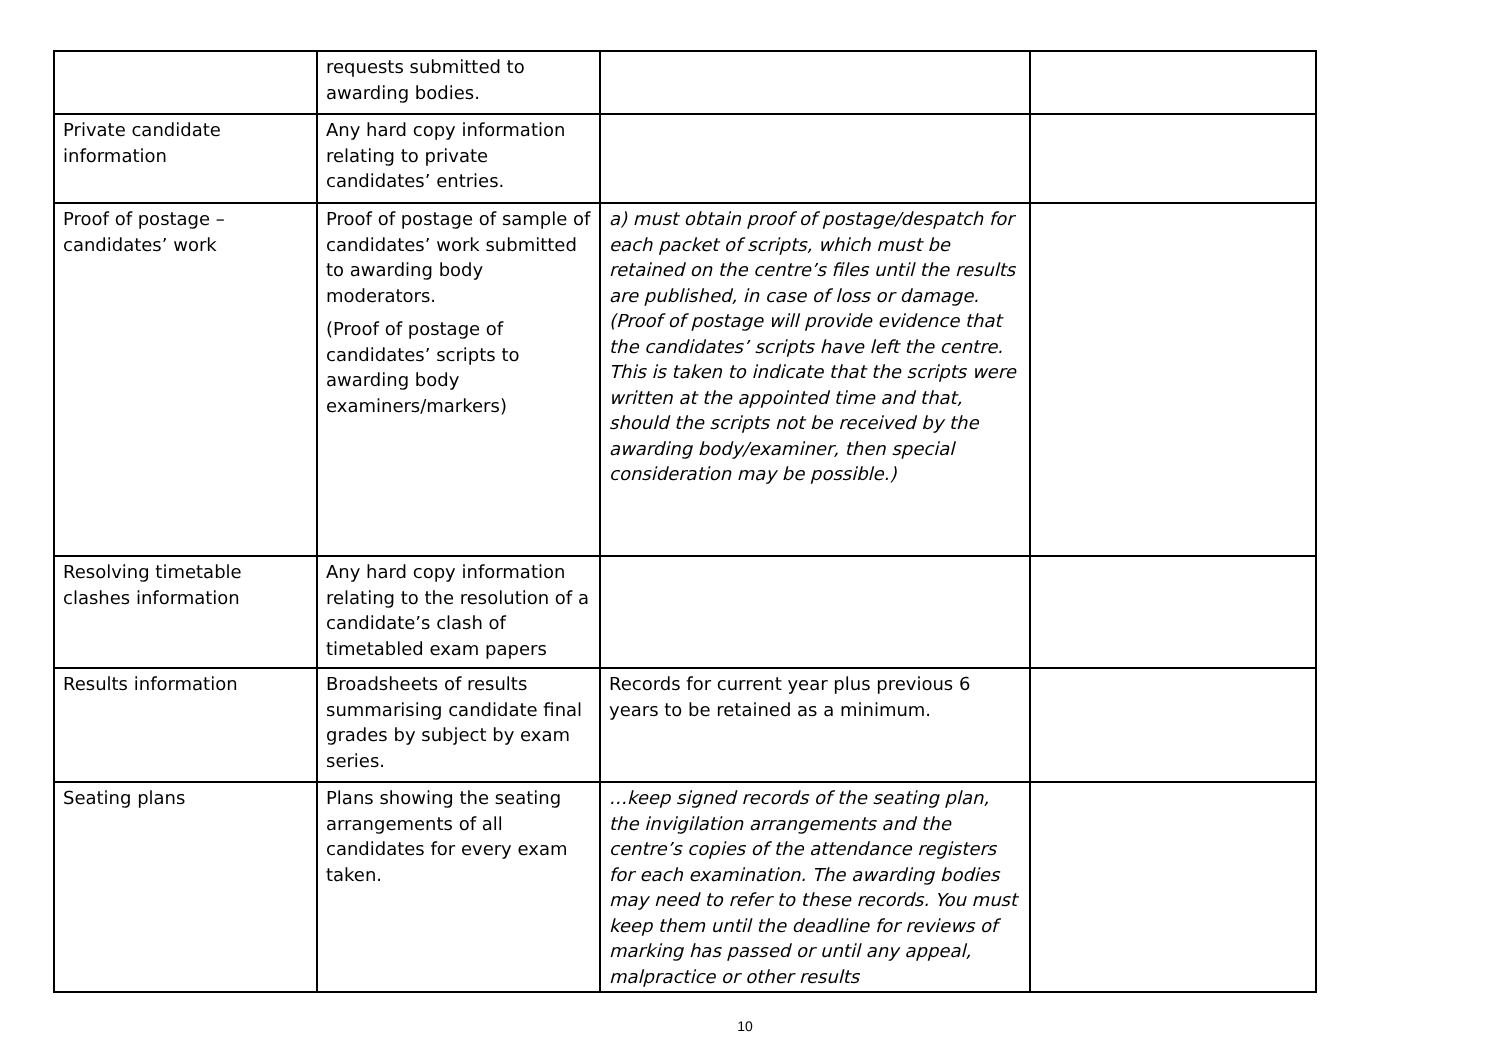| | requests submitted to awarding bodies. | | |
| Private candidate information | Any hard copy information relating to private candidates’ entries. | | |
| Proof of postage – candidates’ work | Proof of postage of sample of candidates’ work submitted to awarding body moderators. (Proof of postage of candidates’ scripts to awarding body examiners/markers) | a) must obtain proof of postage/despatch for each packet of scripts, which must be retained on the centre’s files until the results are published, in case of loss or damage. (Proof of postage will provide evidence that the candidates’ scripts have left the centre. This is taken to indicate that the scripts were written at the appointed time and that, should the scripts not be received by the awarding body/examiner, then special consideration may be possible.) | |
| Resolving timetable clashes information | Any hard copy information relating to the resolution of a candidate’s clash of timetabled exam papers | | |
| Results information | Broadsheets of results summarising candidate final grades by subject by exam series. | Records for current year plus previous 6 years to be retained as a minimum. | |
| Seating plans | Plans showing the seating arrangements of all candidates for every exam taken. | …keep signed records of the seating plan, the invigilation arrangements and the centre’s copies of the attendance registers for each examination. The awarding bodies may need to refer to these records. You must keep them until the deadline for reviews of marking has passed or until any appeal, malpractice or other results | |
10